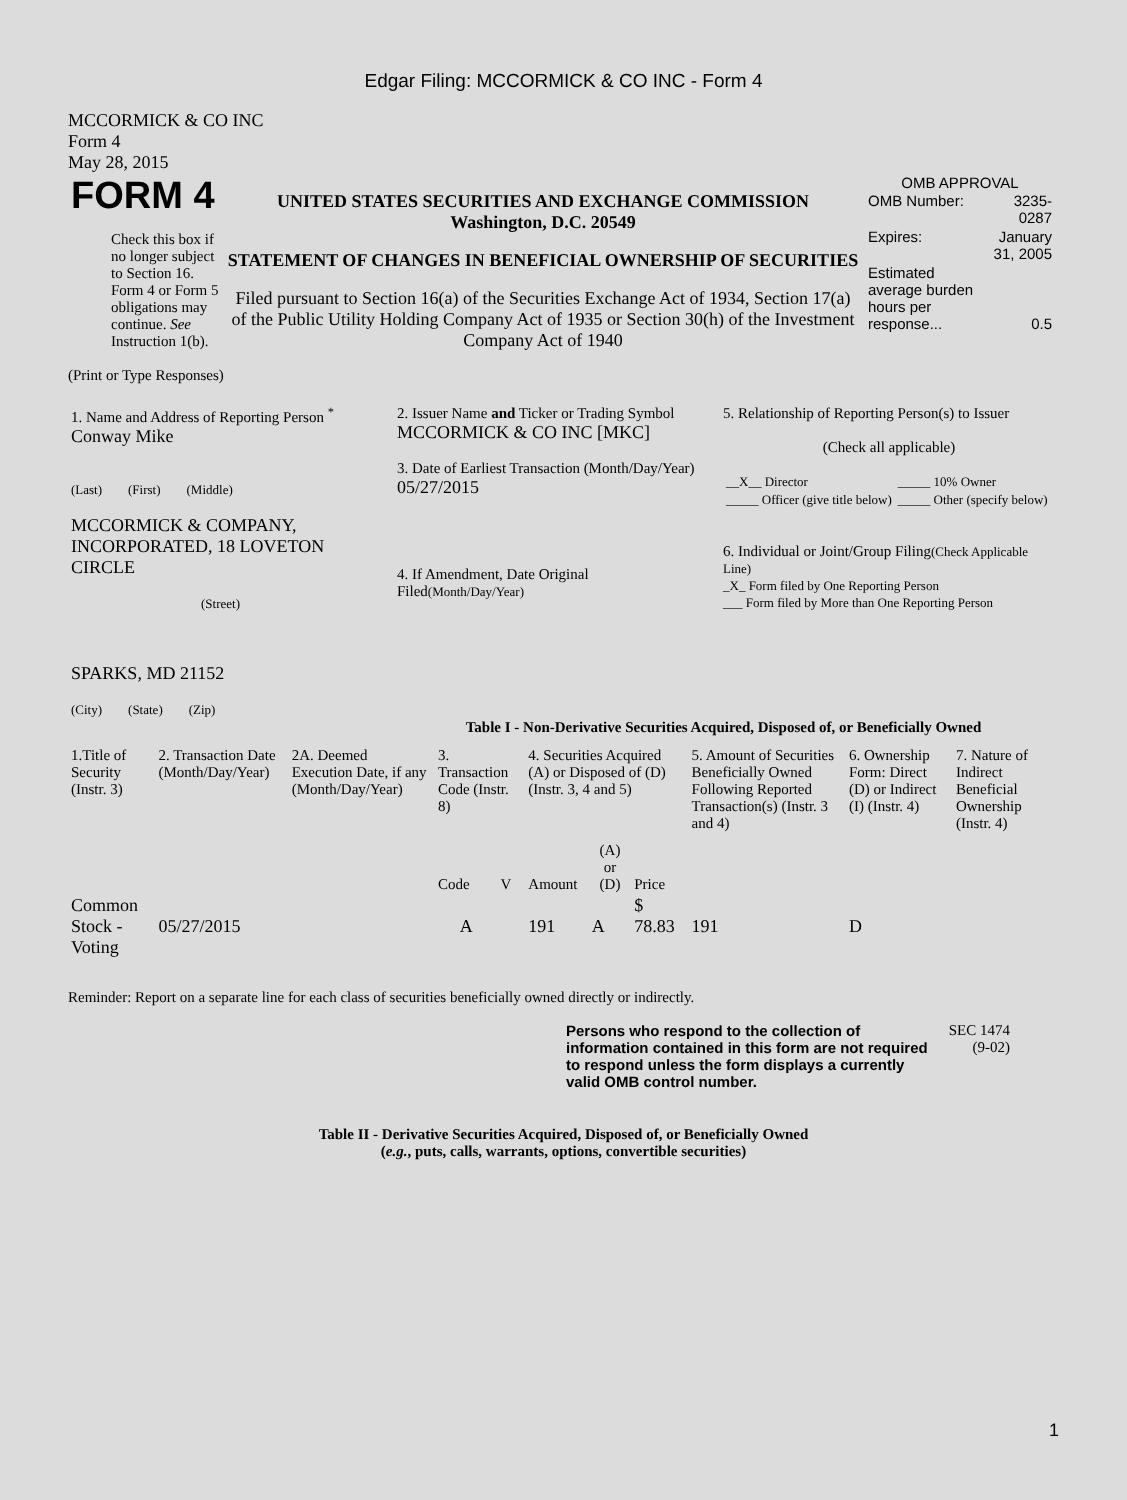Edgar Filing: MCCORMICK & CO INC - Form 4
MCCORMICK & CO INC
Form 4
May 28, 2015
| FORM 4 Check this box if no longer subject to Section 16. Form 4 or Form 5 obligations may continue. See Instruction 1(b). | UNITED STATES SECURITIES AND EXCHANGE COMMISSION Washington, D.C. 20549 STATEMENT OF CHANGES IN BENEFICIAL OWNERSHIP OF SECURITIES Filed pursuant to Section 16(a) of the Securities Exchange Act of 1934, Section 17(a) of the Public Utility Holding Company Act of 1935 or Section 30(h) of the Investment Company Act of 1940 | OMB APPROVAL / OMB Number: / 3235-0287 / / Expires: / January 31, 2005 / / Estimated average burden hours per response... / 0.5 / |
(Print or Type Responses)
| 1. Name and Address of Reporting Person <sup>*</sup> Conway Mike (Last) (First) (Middle) MCCORMICK & COMPANY, INCORPORATED, 18 LOVETON CIRCLE (Street) SPARKS, MD 21152 (City) (State) (Zip) | 2. Issuer Name and Ticker or Trading Symbol MCCORMICK & CO INC [MKC] 3. Date of Earliest Transaction (Month/Day/Year) 05/27/2015 4. If Amendment, Date Original Filed (Month/Day/Year) | 5. Relationship of Reporting Person(s) to Issuer (Check all applicable) / __X__ Director / _____ 10% Owner / / _____ Officer (give title below) / _____ Other (specify below) / 6. Individual or Joint/Group Filing (Check Applicable Line) _X_ Form filed by One Reporting Person ___ Form filed by More than One Reporting Person |
Table I - Non-Derivative Securities Acquired, Disposed of, or Beneficially Owned
| 1.Title of Security (Instr. 3) | 2. Transaction Date (Month/Day/Year) | 2A. Deemed Execution Date, if any (Month/Day/Year) | 3. Transaction Code (Instr. 8) | | 4. Securities Acquired (A) or Disposed of (D) (Instr. 3, 4 and 5) | | | 5. Amount of Securities Beneficially Owned Following Reported Transaction(s) (Instr. 3 and 4) | 6. Ownership Form: Direct (D) or Indirect (I) (Instr. 4) | 7. Nature of Indirect Beneficial Ownership (Instr. 4) |
| --- | --- | --- | --- | --- | --- | --- | --- | --- | --- | --- |
| | | | Code | V | Amount | (A) or (D) | Price | | | |
| Common Stock - Voting | 05/27/2015 | | A | | 191 | A | $ 78.83 | 191 | D | |
Reminder: Report on a separate line for each class of securities beneficially owned directly or indirectly.
| Persons who respond to the collection of information contained in this form are not required to respond unless the form displays a currently valid OMB control number. | SEC 1474 (9-02) |
Table II - Derivative Securities Acquired, Disposed of, or Beneficially Owned
(e.g., puts, calls, warrants, options, convertible securities)
1